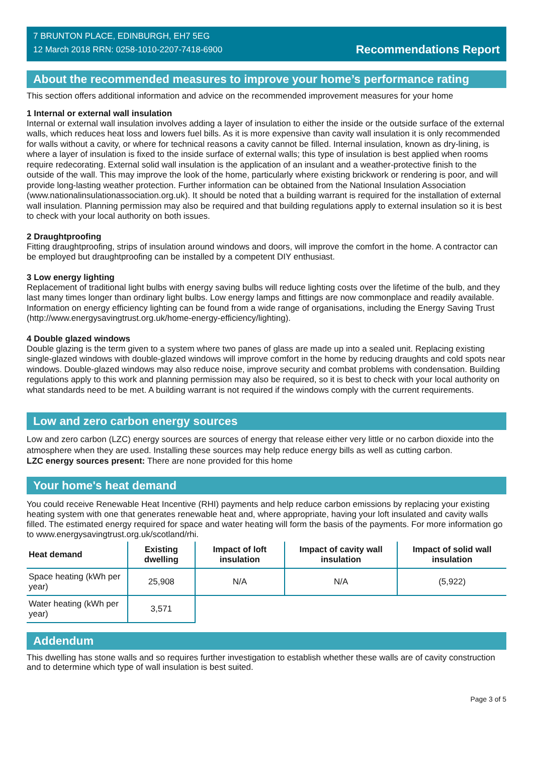7 BRUNTON PLACE, EDINBURGH, EH7 5EG
12 March 2018 RRN: 0258-1010-2207-7418-6900
Recommendations Report
About the recommended measures to improve your home’s performance rating
This section offers additional information and advice on the recommended improvement measures for your home
1 Internal or external wall insulation
Internal or external wall insulation involves adding a layer of insulation to either the inside or the outside surface of the external walls, which reduces heat loss and lowers fuel bills. As it is more expensive than cavity wall insulation it is only recommended for walls without a cavity, or where for technical reasons a cavity cannot be filled. Internal insulation, known as dry-lining, is where a layer of insulation is fixed to the inside surface of external walls; this type of insulation is best applied when rooms require redecorating. External solid wall insulation is the application of an insulant and a weather-protective finish to the outside of the wall. This may improve the look of the home, particularly where existing brickwork or rendering is poor, and will provide long-lasting weather protection. Further information can be obtained from the National Insulation Association (www.nationalinsulationassociation.org.uk). It should be noted that a building warrant is required for the installation of external wall insulation. Planning permission may also be required and that building regulations apply to external insulation so it is best to check with your local authority on both issues.
2 Draughtproofing
Fitting draughtproofing, strips of insulation around windows and doors, will improve the comfort in the home. A contractor can be employed but draughtproofing can be installed by a competent DIY enthusiast.
3 Low energy lighting
Replacement of traditional light bulbs with energy saving bulbs will reduce lighting costs over the lifetime of the bulb, and they last many times longer than ordinary light bulbs. Low energy lamps and fittings are now commonplace and readily available. Information on energy efficiency lighting can be found from a wide range of organisations, including the Energy Saving Trust (http://www.energysavingtrust.org.uk/home-energy-efficiency/lighting).
4 Double glazed windows
Double glazing is the term given to a system where two panes of glass are made up into a sealed unit. Replacing existing single-glazed windows with double-glazed windows will improve comfort in the home by reducing draughts and cold spots near windows. Double-glazed windows may also reduce noise, improve security and combat problems with condensation. Building regulations apply to this work and planning permission may also be required, so it is best to check with your local authority on what standards need to be met. A building warrant is not required if the windows comply with the current requirements.
Low and zero carbon energy sources
Low and zero carbon (LZC) energy sources are sources of energy that release either very little or no carbon dioxide into the atmosphere when they are used. Installing these sources may help reduce energy bills as well as cutting carbon.
LZC energy sources present: There are none provided for this home
Your home's heat demand
You could receive Renewable Heat Incentive (RHI) payments and help reduce carbon emissions by replacing your existing heating system with one that generates renewable heat and, where appropriate, having your loft insulated and cavity walls filled. The estimated energy required for space and water heating will form the basis of the payments. For more information go to www.energysavingtrust.org.uk/scotland/rhi.
| Heat demand | Existing dwelling | Impact of loft insulation | Impact of cavity wall insulation | Impact of solid wall insulation |
| --- | --- | --- | --- | --- |
| Space heating (kWh per year) | 25,908 | N/A | N/A | (5,922) |
| Water heating (kWh per year) | 3,571 | | | |
Addendum
This dwelling has stone walls and so requires further investigation to establish whether these walls are of cavity construction and to determine which type of wall insulation is best suited.
Page 3 of 5